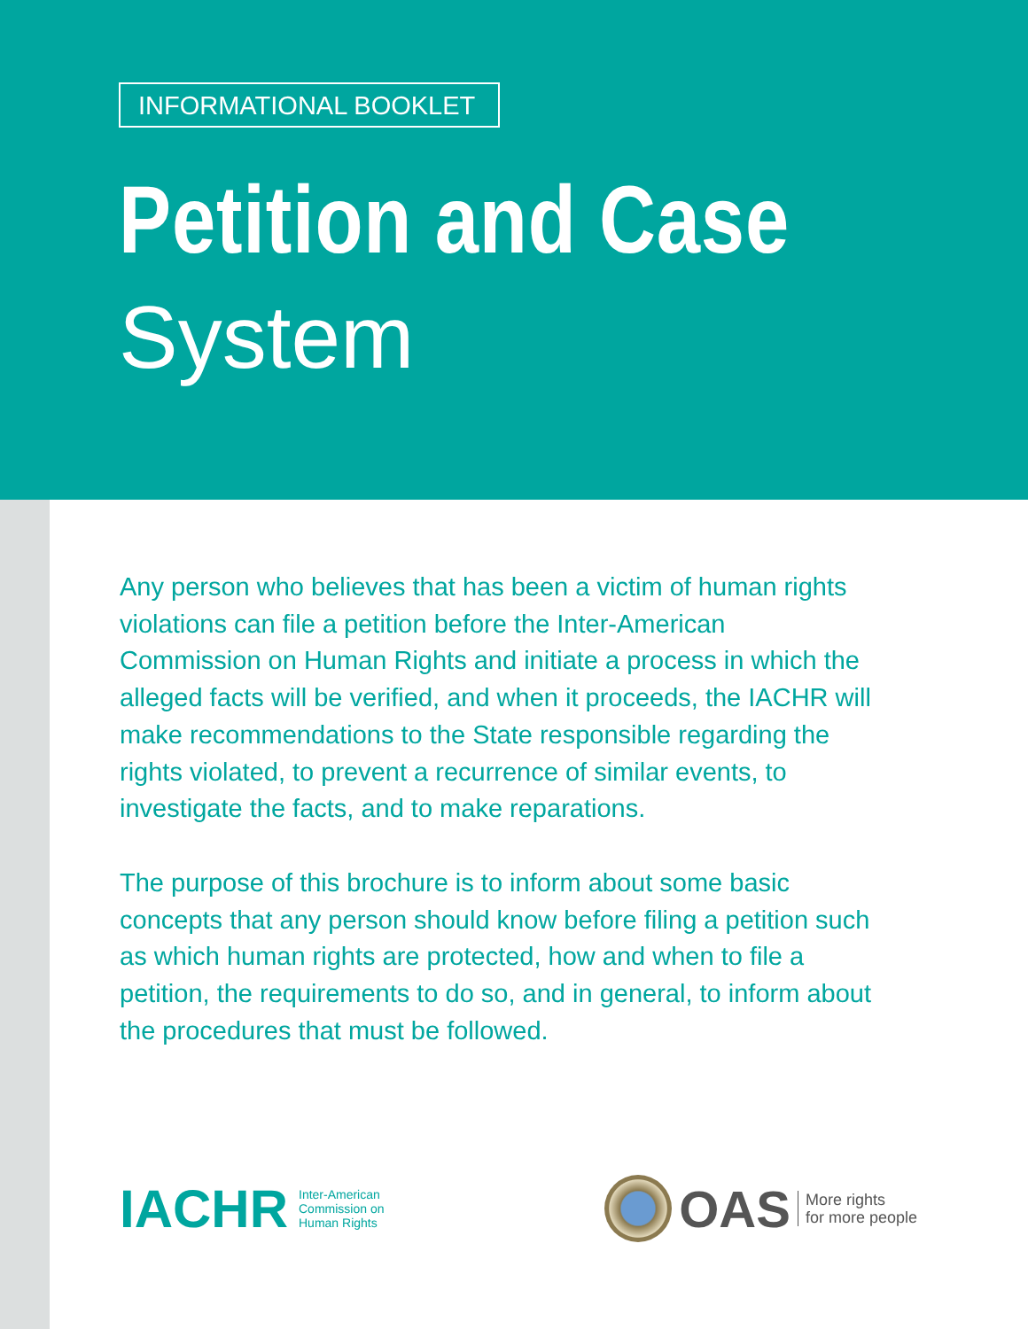INFORMATIONAL BOOKLET
Petition and Case
System
Any person who believes that has been a victim of human rights violations can file a petition before the Inter-American Commission on Human Rights and initiate a process in which the alleged facts will be verified, and when it proceeds, the IACHR will make recommendations to the State responsible regarding the rights violated, to prevent a recurrence of similar events, to investigate the facts, and to make reparations.
The purpose of this brochure is to inform about some basic concepts that any person should know before filing a petition such as which human rights are protected, how and when to file a petition, the requirements to do so, and in general, to inform about the procedures that must be followed.
IACHR Inter-American
Commission on
Human Rights
OAS More rights
for more people